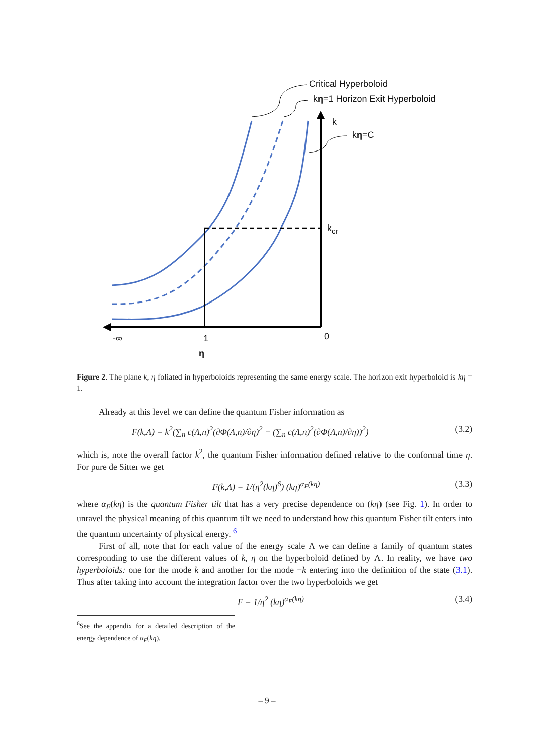Critical Hyperboloid
kη=1 Horizon Exit Hyperboloid
k
kη=C
k<sub>cr</sub>
-∞ 1 0
η
Figure 2. The plane k, η foliated in hyperboloids representing the same energy scale. The horizon exit hyperboloid is kη = 1.
Already at this level we can define the quantum Fisher information as
F(k,Λ) = k<sup>2</sup>(∑<sub>n</sub> c(Λ,n)<sup>2</sup>(∂Φ(Λ,n)/∂η)<sup>2</sup> − (∑<sub>n</sub> c(Λ,n)<sup>2</sup>(∂Φ(Λ,n)/∂η))<sup>2</sup>) (3.2)
which is, note the overall factor k<sup>2</sup>, the quantum Fisher information defined relative to the conformal time η. For pure de Sitter we get
F(k,Λ) = 1/(η<sup>2</sup>(kη)<sup>6</sup>) (kη)<sup>α<sub>F</sub>(kη)</sup> (3.3)
where α<sub>F</sub>(kη) is the quantum Fisher tilt that has a very precise dependence on (kη) (see Fig. 1). In order to unravel the physical meaning of this quantum tilt we need to understand how this quantum Fisher tilt enters into the quantum uncertainty of physical energy. <sup>6</sup>
First of all, note that for each value of the energy scale Λ we can define a family of quantum states corresponding to use the different values of k, η on the hyperboloid defined by Λ. In reality, we have two hyperboloids: one for the mode k and another for the mode −k entering into the definition of the state (3.1). Thus after taking into account the integration factor over the two hyperboloids we get
F = 1/η<sup>2</sup> (kη)<sup>α<sub>F</sub>(kη)</sup> (3.4)
<sup>6</sup> See the appendix for a detailed description of the energy dependence of α<sub>F</sub>(kη).
– 9 –